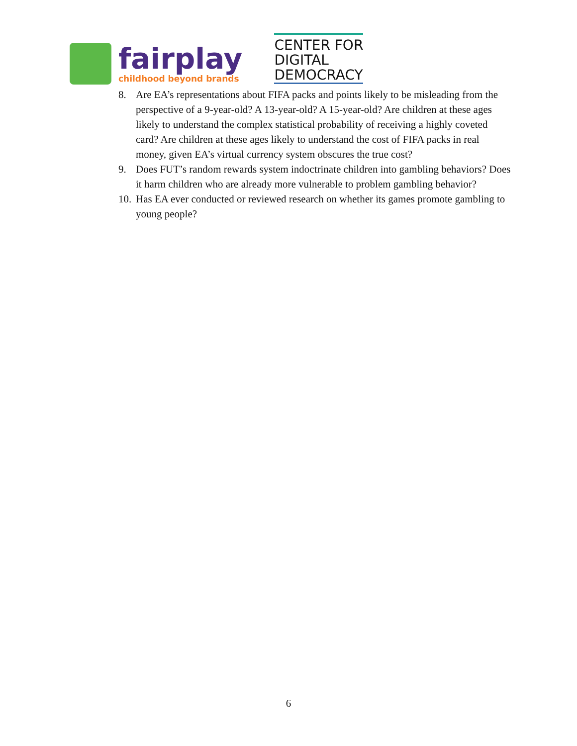fairplay
childhood beyond brands
CENTER FOR
DIGITAL
DEMOCRACY
8. Are EA’s representations about FIFA packs and points likely to be misleading from the perspective of a 9-year-old? A 13-year-old? A 15-year-old? Are children at these ages likely to understand the complex statistical probability of receiving a highly coveted card? Are children at these ages likely to understand the cost of FIFA packs in real money, given EA’s virtual currency system obscures the true cost?
9. Does FUT’s random rewards system indoctrinate children into gambling behaviors? Does it harm children who are already more vulnerable to problem gambling behavior?
10. Has EA ever conducted or reviewed research on whether its games promote gambling to young people?
6